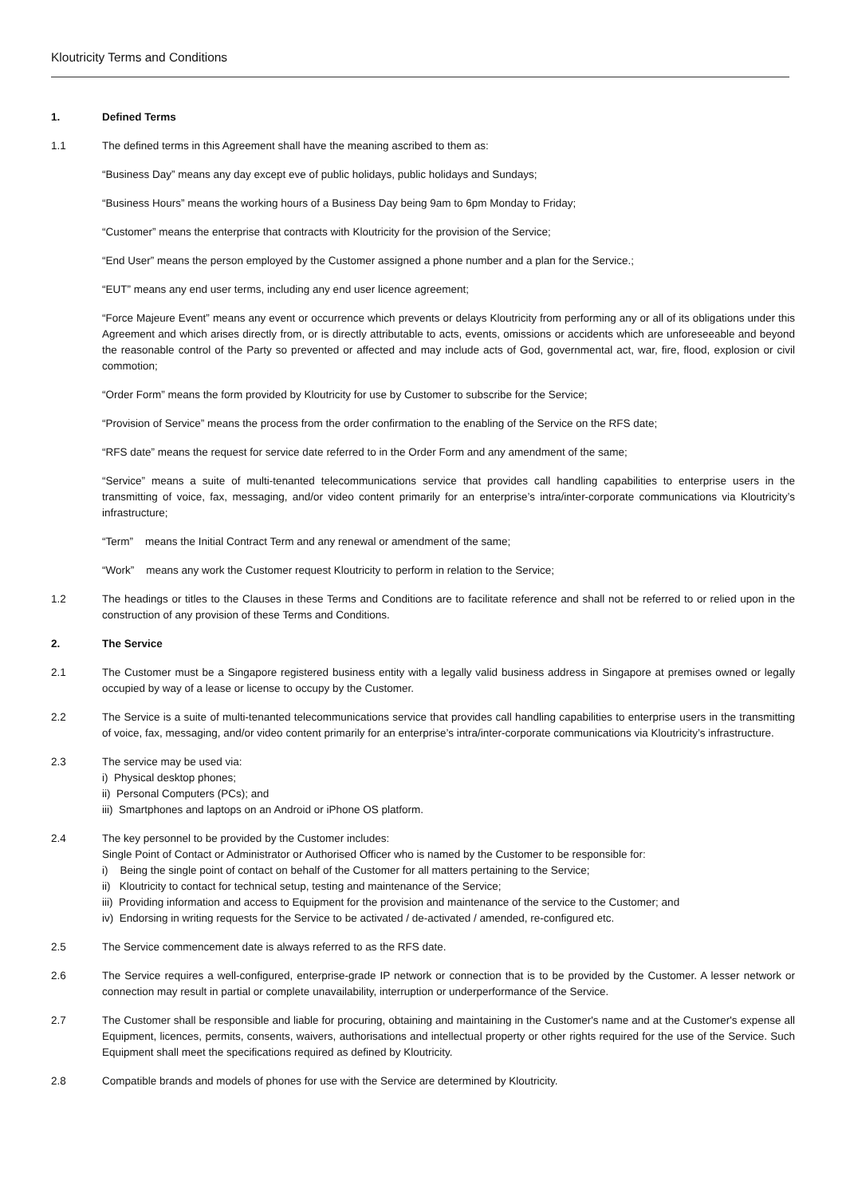Kloutricity Terms and Conditions
1. Defined Terms
1.1 The defined terms in this Agreement shall have the meaning ascribed to them as:
“Business Day” means any day except eve of public holidays, public holidays and Sundays;
“Business Hours” means the working hours of a Business Day being 9am to 6pm Monday to Friday;
“Customer” means the enterprise that contracts with Kloutricity for the provision of the Service;
“End User” means the person employed by the Customer assigned a phone number and a plan for the Service.;
“EUT” means any end user terms, including any end user licence agreement;
“Force Majeure Event” means any event or occurrence which prevents or delays Kloutricity from performing any or all of its obligations under this Agreement and which arises directly from, or is directly attributable to acts, events, omissions or accidents which are unforeseeable and beyond the reasonable control of the Party so prevented or affected and may include acts of God, governmental act, war, fire, flood, explosion or civil commotion;
“Order Form” means the form provided by Kloutricity for use by Customer to subscribe for the Service;
“Provision of Service” means the process from the order confirmation to the enabling of the Service on the RFS date;
“RFS date” means the request for service date referred to in the Order Form and any amendment of the same;
“Service” means a suite of multi-tenanted telecommunications service that provides call handling capabilities to enterprise users in the transmitting of voice, fax, messaging, and/or video content primarily for an enterprise’s intra/inter-corporate communications via Kloutricity’s infrastructure;
“Term” means the Initial Contract Term and any renewal or amendment of the same;
“Work” means any work the Customer request Kloutricity to perform in relation to the Service;
1.2 The headings or titles to the Clauses in these Terms and Conditions are to facilitate reference and shall not be referred to or relied upon in the construction of any provision of these Terms and Conditions.
2. The Service
2.1 The Customer must be a Singapore registered business entity with a legally valid business address in Singapore at premises owned or legally occupied by way of a lease or license to occupy by the Customer.
2.2 The Service is a suite of multi-tenanted telecommunications service that provides call handling capabilities to enterprise users in the transmitting of voice, fax, messaging, and/or video content primarily for an enterprise’s intra/inter-corporate communications via Kloutricity’s infrastructure.
2.3 The service may be used via:
i) Physical desktop phones;
ii) Personal Computers (PCs); and
iii) Smartphones and laptops on an Android or iPhone OS platform.
2.4 The key personnel to be provided by the Customer includes:
Single Point of Contact or Administrator or Authorised Officer who is named by the Customer to be responsible for:
i) Being the single point of contact on behalf of the Customer for all matters pertaining to the Service;
ii) Kloutricity to contact for technical setup, testing and maintenance of the Service;
iii) Providing information and access to Equipment for the provision and maintenance of the service to the Customer; and
iv) Endorsing in writing requests for the Service to be activated / de-activated / amended, re-configured etc.
2.5 The Service commencement date is always referred to as the RFS date.
2.6 The Service requires a well-configured, enterprise-grade IP network or connection that is to be provided by the Customer. A lesser network or connection may result in partial or complete unavailability, interruption or underperformance of the Service.
2.7 The Customer shall be responsible and liable for procuring, obtaining and maintaining in the Customer's name and at the Customer's expense all Equipment, licences, permits, consents, waivers, authorisations and intellectual property or other rights required for the use of the Service. Such Equipment shall meet the specifications required as defined by Kloutricity.
2.8 Compatible brands and models of phones for use with the Service are determined by Kloutricity.